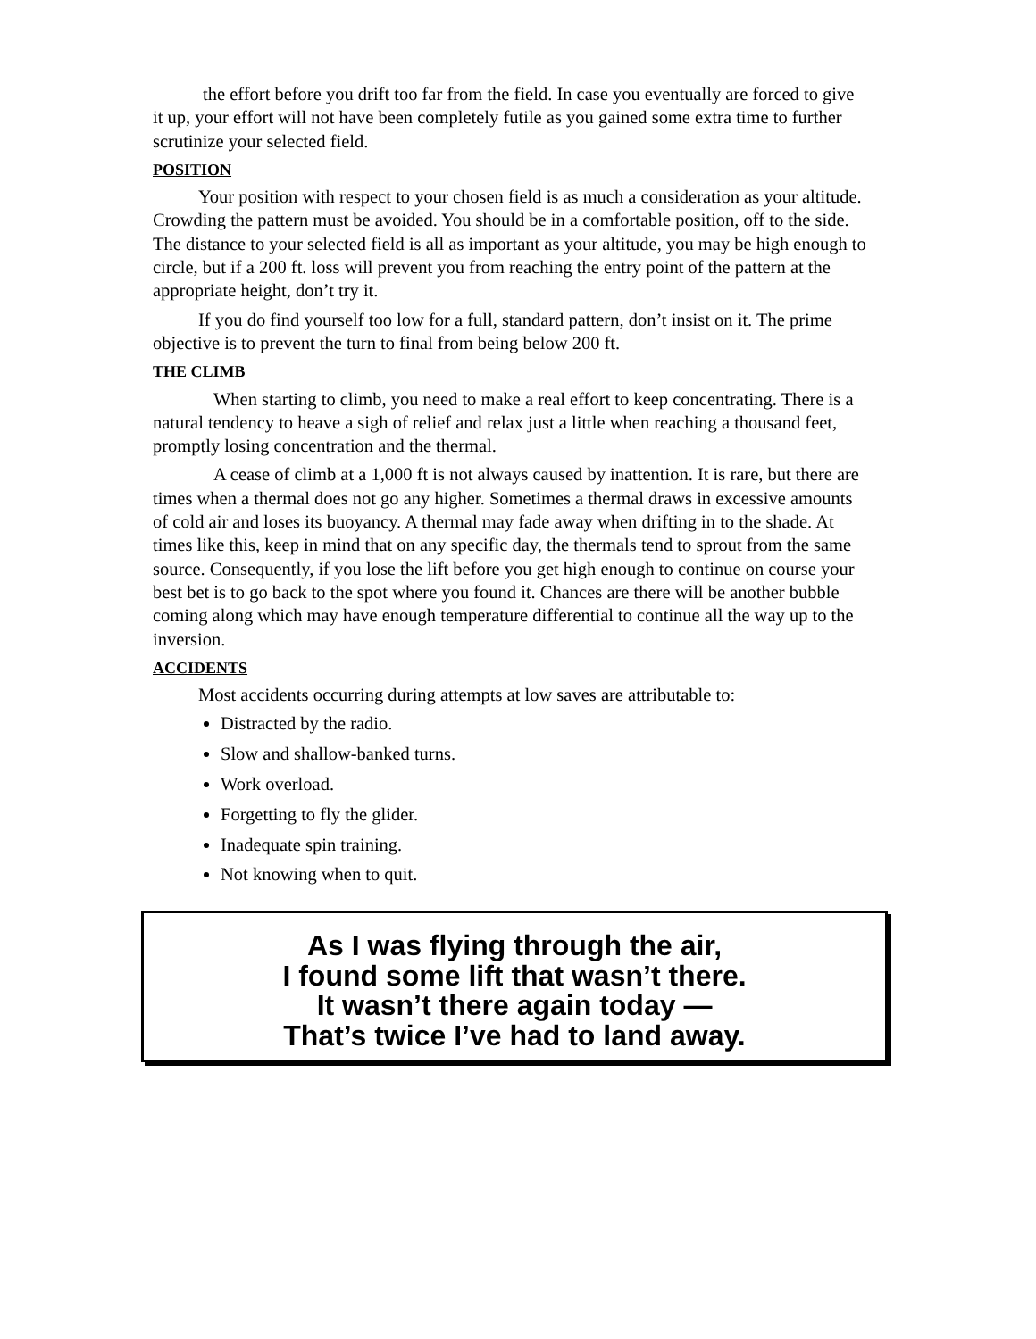the effort before you drift too far from the field. In case you eventually are forced to give it up, your effort will not have been completely futile as you gained some extra time to further scrutinize your selected field.
POSITION
Your position with respect to your chosen field is as much a consideration as your altitude. Crowding the pattern must be avoided. You should be in a comfortable position, off to the side. The distance to your selected field is all as important as your altitude, you may be high enough to circle, but if a 200 ft. loss will prevent you from reaching the entry point of the pattern at the appropriate height, don’t try it.
If you do find yourself too low for a full, standard pattern, don’t insist on it. The prime objective is to prevent the turn to final from being below 200 ft.
THE CLIMB
When starting to climb, you need to make a real effort to keep concentrating. There is a natural tendency to heave a sigh of relief and relax just a little when reaching a thousand feet, promptly losing concentration and the thermal.
A cease of climb at a 1,000 ft is not always caused by inattention. It is rare, but there are times when a thermal does not go any higher. Sometimes a thermal draws in excessive amounts of cold air and loses its buoyancy. A thermal may fade away when drifting in to the shade. At times like this, keep in mind that on any specific day, the thermals tend to sprout from the same source. Consequently, if you lose the lift before you get high enough to continue on course your best bet is to go back to the spot where you found it. Chances are there will be another bubble coming along which may have enough temperature differential to continue all the way up to the inversion.
ACCIDENTS
Most accidents occurring during attempts at low saves are attributable to:
Distracted by the radio.
Slow and shallow-banked turns.
Work overload.
Forgetting to fly the glider.
Inadequate spin training.
Not knowing when to quit.
As I was flying through the air,
I found some lift that wasn’t there.
It wasn’t there again today —
That’s twice I’ve had to land away.